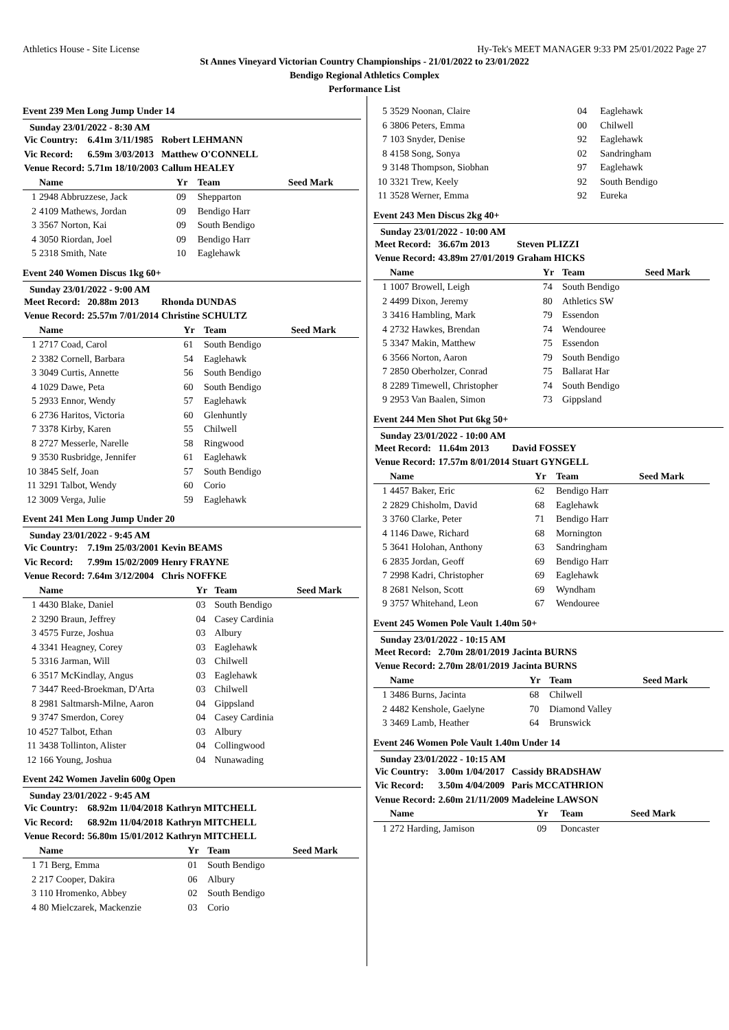Athletics House - Site License Hy-Tek's MEET MANAGER 9:33 PM 25/01/2022 Page 27
St Annes Vineyard Victorian Country Championships - 21/01/2022 to 23/01/2022
Bendigo Regional Athletics Complex
Performance List
Event 239 Men Long Jump Under 14
Sunday 23/01/2022 - 8:30 AM
| Vic Country: | 6.41m 3/11/1985 | Robert LEHMANN |
| Vic Record: | 6.59m 3/03/2013 | Matthew O'CONNELL |
| Venue Record: | 5.71m 18/10/2003 | Callum HEALEY |
| | Name | Yr | Team | Seed Mark |
| --- | --- | --- | --- | --- |
| 1 | 2948 Abbruzzese, Jack | 09 | Shepparton | |
| 2 | 4109 Mathews, Jordan | 09 | Bendigo Harr | |
| 3 | 3567 Norton, Kai | 09 | South Bendigo | |
| 4 | 3050 Riordan, Joel | 09 | Bendigo Harr | |
| 5 | 2318 Smith, Nate | 10 | Eaglehawk | |
Event 240 Women Discus 1kg 60+
Sunday 23/01/2022 - 9:00 AM
| Meet Record: | 20.88m 2013 | Rhonda DUNDAS |
| Venue Record: | 25.57m 7/01/2014 | Christine SCHULTZ |
| | Name | Yr | Team | Seed Mark |
| --- | --- | --- | --- | --- |
| 1 | 2717 Coad, Carol | 61 | South Bendigo | |
| 2 | 3382 Cornell, Barbara | 54 | Eaglehawk | |
| 3 | 3049 Curtis, Annette | 56 | South Bendigo | |
| 4 | 1029 Dawe, Peta | 60 | South Bendigo | |
| 5 | 2933 Ennor, Wendy | 57 | Eaglehawk | |
| 6 | 2736 Haritos, Victoria | 60 | Glenhuntly | |
| 7 | 3378 Kirby, Karen | 55 | Chilwell | |
| 8 | 2727 Messerle, Narelle | 58 | Ringwood | |
| 9 | 3530 Rusbridge, Jennifer | 61 | Eaglehawk | |
| 10 | 3845 Self, Joan | 57 | South Bendigo | |
| 11 | 3291 Talbot, Wendy | 60 | Corio | |
| 12 | 3009 Verga, Julie | 59 | Eaglehawk | |
Event 241 Men Long Jump Under 20
Sunday 23/01/2022 - 9:45 AM
| Vic Country: | 7.19m 25/03/2001 | Kevin BEAMS |
| Vic Record: | 7.99m 15/02/2009 | Henry FRAYNE |
| Venue Record: | 7.64m 3/12/2004 | Chris NOFFKE |
| | Name | Yr | Team | Seed Mark |
| --- | --- | --- | --- | --- |
| 1 | 4430 Blake, Daniel | 03 | South Bendigo | |
| 2 | 3290 Braun, Jeffrey | 04 | Casey Cardinia | |
| 3 | 4575 Furze, Joshua | 03 | Albury | |
| 4 | 3341 Heagney, Corey | 03 | Eaglehawk | |
| 5 | 3316 Jarman, Will | 03 | Chilwell | |
| 6 | 3517 McKindlay, Angus | 03 | Eaglehawk | |
| 7 | 3447 Reed-Broekman, D'Arta | 03 | Chilwell | |
| 8 | 2981 Saltmarsh-Milne, Aaron | 04 | Gippsland | |
| 9 | 3747 Smerdon, Corey | 04 | Casey Cardinia | |
| 10 | 4527 Talbot, Ethan | 03 | Albury | |
| 11 | 3438 Tollinton, Alister | 04 | Collingwood | |
| 12 | 166 Young, Joshua | 04 | Nunawading | |
Event 242 Women Javelin 600g Open
Sunday 23/01/2022 - 9:45 AM
| Vic Country: | 68.92m 11/04/2018 | Kathryn MITCHELL |
| Vic Record: | 68.92m 11/04/2018 | Kathryn MITCHELL |
| Venue Record: | 56.80m 15/01/2012 | Kathryn MITCHELL |
| | Name | Yr | Team | Seed Mark |
| --- | --- | --- | --- | --- |
| 1 | 71 Berg, Emma | 01 | South Bendigo | |
| 2 | 217 Cooper, Dakira | 06 | Albury | |
| 3 | 110 Hromenko, Abbey | 02 | South Bendigo | |
| 4 | 80 Mielczarek, Mackenzie | 03 | Corio | |
| 5 | 3529 Noonan, Claire | 04 | Eaglehawk |
| 6 | 3806 Peters, Emma | 00 | Chilwell |
| 7 | 103 Snyder, Denise | 92 | Eaglehawk |
| 8 | 4158 Song, Sonya | 02 | Sandringham |
| 9 | 3148 Thompson, Siobhan | 97 | Eaglehawk |
| 10 | 3321 Trew, Keely | 92 | South Bendigo |
| 11 | 3528 Werner, Emma | 92 | Eureka |
Event 243 Men Discus 2kg 40+
Sunday 23/01/2022 - 10:00 AM
| Meet Record: | 36.67m 2013 | Steven PLIZZI |
| Venue Record: | 43.89m 27/01/2019 | Graham HICKS |
| | Name | Yr | Team | Seed Mark |
| --- | --- | --- | --- | --- |
| 1 | 1007 Browell, Leigh | 74 | South Bendigo | |
| 2 | 4499 Dixon, Jeremy | 80 | Athletics SW | |
| 3 | 3416 Hambling, Mark | 79 | Essendon | |
| 4 | 2732 Hawkes, Brendan | 74 | Wendouree | |
| 5 | 3347 Makin, Matthew | 75 | Essendon | |
| 6 | 3566 Norton, Aaron | 79 | South Bendigo | |
| 7 | 2850 Oberholzer, Conrad | 75 | Ballarat Har | |
| 8 | 2289 Timewell, Christopher | 74 | South Bendigo | |
| 9 | 2953 Van Baalen, Simon | 73 | Gippsland | |
Event 244 Men Shot Put 6kg 50+
Sunday 23/01/2022 - 10:00 AM
| Meet Record: | 11.64m 2013 | David FOSSEY |
| Venue Record: | 17.57m 8/01/2014 | Stuart GYNGELL |
| | Name | Yr | Team | Seed Mark |
| --- | --- | --- | --- | --- |
| 1 | 4457 Baker, Eric | 62 | Bendigo Harr | |
| 2 | 2829 Chisholm, David | 68 | Eaglehawk | |
| 3 | 3760 Clarke, Peter | 71 | Bendigo Harr | |
| 4 | 1146 Dawe, Richard | 68 | Mornington | |
| 5 | 3641 Holohan, Anthony | 63 | Sandringham | |
| 6 | 2835 Jordan, Geoff | 69 | Bendigo Harr | |
| 7 | 2998 Kadri, Christopher | 69 | Eaglehawk | |
| 8 | 2681 Nelson, Scott | 69 | Wyndham | |
| 9 | 3757 Whitehand, Leon | 67 | Wendouree | |
Event 245 Women Pole Vault 1.40m 50+
Sunday 23/01/2022 - 10:15 AM
| Meet Record: | 2.70m 28/01/2019 | Jacinta BURNS |
| Venue Record: | 2.70m 28/01/2019 | Jacinta BURNS |
| | Name | Yr | Team | Seed Mark |
| --- | --- | --- | --- | --- |
| 1 | 3486 Burns, Jacinta | 68 | Chilwell | |
| 2 | 4482 Kenshole, Gaelyne | 70 | Diamond Valley | |
| 3 | 3469 Lamb, Heather | 64 | Brunswick | |
Event 246 Women Pole Vault 1.40m Under 14
Sunday 23/01/2022 - 10:15 AM
| Vic Country: | 3.00m 1/04/2017 | Cassidy BRADSHAW |
| Vic Record: | 3.50m 4/04/2009 | Paris MCCATHRION |
| Venue Record: | 2.60m 21/11/2009 | Madeleine LAWSON |
| | Name | Yr | Team | Seed Mark |
| --- | --- | --- | --- | --- |
| 1 | 272 Harding, Jamison | 09 | Doncaster | |